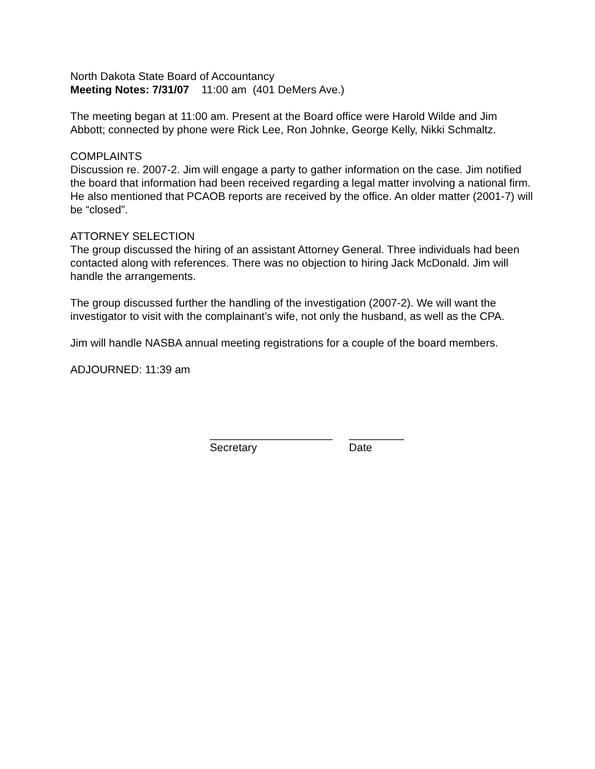North Dakota State Board of Accountancy
Meeting Notes: 7/31/07 11:00 am (401 DeMers Ave.)
The meeting began at 11:00 am. Present at the Board office were Harold Wilde and Jim Abbott; connected by phone were Rick Lee, Ron Johnke, George Kelly, Nikki Schmaltz.
COMPLAINTS
Discussion re. 2007-2. Jim will engage a party to gather information on the case. Jim notified the board that information had been received regarding a legal matter involving a national firm. He also mentioned that PCAOB reports are received by the office. An older matter (2001-7) will be “closed”.
ATTORNEY SELECTION
The group discussed the hiring of an assistant Attorney General. Three individuals had been contacted along with references. There was no objection to hiring Jack McDonald. Jim will handle the arrangements.
The group discussed further the handling of the investigation (2007-2). We will want the investigator to visit with the complainant’s wife, not only the husband, as well as the CPA.
Jim will handle NASBA annual meeting registrations for a couple of the board members.
ADJOURNED: 11:39 am
____________________
Secretary
_________
Date